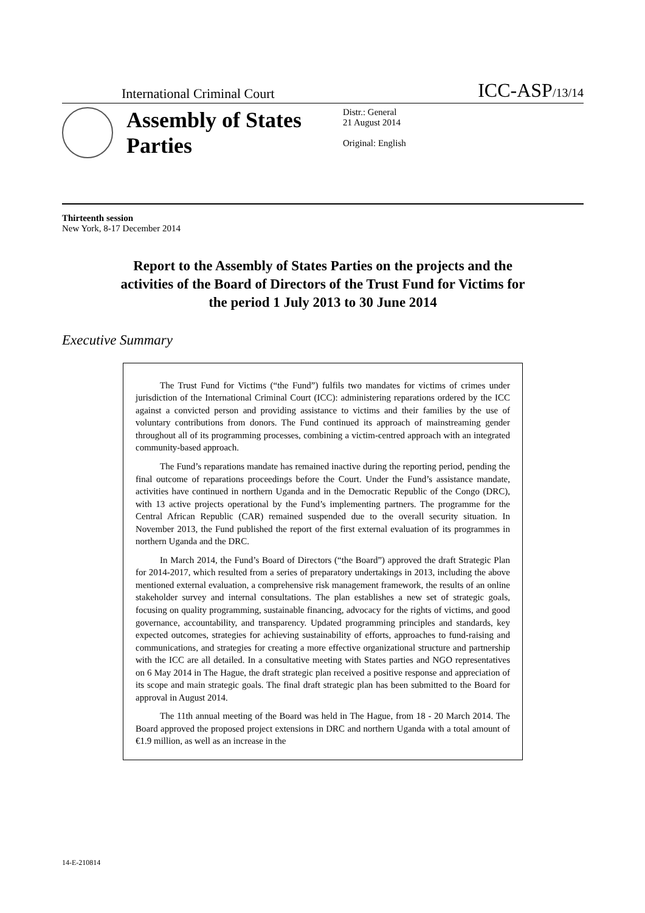International Criminal Court ICC-ASP/13/14
Assembly of States Parties
Distr.: General
21 August 2014
Original: English
Thirteenth session
New York, 8-17 December 2014
Report to the Assembly of States Parties on the projects and the activities of the Board of Directors of the Trust Fund for Victims for the period 1 July 2013 to 30 June 2014
Executive Summary
The Trust Fund for Victims (“the Fund”) fulfils two mandates for victims of crimes under jurisdiction of the International Criminal Court (ICC): administering reparations ordered by the ICC against a convicted person and providing assistance to victims and their families by the use of voluntary contributions from donors. The Fund continued its approach of mainstreaming gender throughout all of its programming processes, combining a victim-centred approach with an integrated community-based approach.
The Fund’s reparations mandate has remained inactive during the reporting period, pending the final outcome of reparations proceedings before the Court. Under the Fund’s assistance mandate, activities have continued in northern Uganda and in the Democratic Republic of the Congo (DRC), with 13 active projects operational by the Fund’s implementing partners. The programme for the Central African Republic (CAR) remained suspended due to the overall security situation. In November 2013, the Fund published the report of the first external evaluation of its programmes in northern Uganda and the DRC.
In March 2014, the Fund’s Board of Directors (“the Board”) approved the draft Strategic Plan for 2014-2017, which resulted from a series of preparatory undertakings in 2013, including the above mentioned external evaluation, a comprehensive risk management framework, the results of an online stakeholder survey and internal consultations. The plan establishes a new set of strategic goals, focusing on quality programming, sustainable financing, advocacy for the rights of victims, and good governance, accountability, and transparency. Updated programming principles and standards, key expected outcomes, strategies for achieving sustainability of efforts, approaches to fund-raising and communications, and strategies for creating a more effective organizational structure and partnership with the ICC are all detailed. In a consultative meeting with States parties and NGO representatives on 6 May 2014 in The Hague, the draft strategic plan received a positive response and appreciation of its scope and main strategic goals. The final draft strategic plan has been submitted to the Board for approval in August 2014.
The 11th annual meeting of the Board was held in The Hague, from 18 - 20 March 2014. The Board approved the proposed project extensions in DRC and northern Uganda with a total amount of €1.9 million, as well as an increase in the
14-E-210814